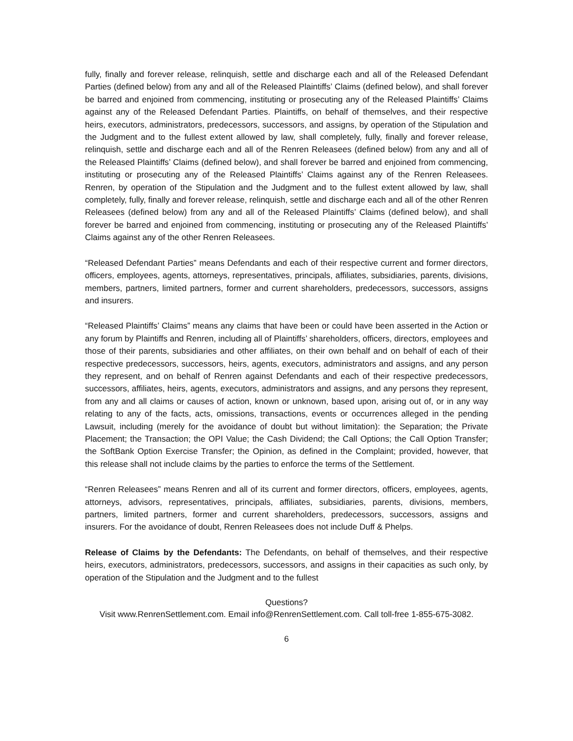fully, finally and forever release, relinquish, settle and discharge each and all of the Released Defendant Parties (defined below) from any and all of the Released Plaintiffs’ Claims (defined below), and shall forever be barred and enjoined from commencing, instituting or prosecuting any of the Released Plaintiffs’ Claims against any of the Released Defendant Parties. Plaintiffs, on behalf of themselves, and their respective heirs, executors, administrators, predecessors, successors, and assigns, by operation of the Stipulation and the Judgment and to the fullest extent allowed by law, shall completely, fully, finally and forever release, relinquish, settle and discharge each and all of the Renren Releasees (defined below) from any and all of the Released Plaintiffs’ Claims (defined below), and shall forever be barred and enjoined from commencing, instituting or prosecuting any of the Released Plaintiffs’ Claims against any of the Renren Releasees. Renren, by operation of the Stipulation and the Judgment and to the fullest extent allowed by law, shall completely, fully, finally and forever release, relinquish, settle and discharge each and all of the other Renren Releasees (defined below) from any and all of the Released Plaintiffs’ Claims (defined below), and shall forever be barred and enjoined from commencing, instituting or prosecuting any of the Released Plaintiffs’ Claims against any of the other Renren Releasees.
“Released Defendant Parties” means Defendants and each of their respective current and former directors, officers, employees, agents, attorneys, representatives, principals, affiliates, subsidiaries, parents, divisions, members, partners, limited partners, former and current shareholders, predecessors, successors, assigns and insurers.
“Released Plaintiffs’ Claims” means any claims that have been or could have been asserted in the Action or any forum by Plaintiffs and Renren, including all of Plaintiffs’ shareholders, officers, directors, employees and those of their parents, subsidiaries and other affiliates, on their own behalf and on behalf of each of their respective predecessors, successors, heirs, agents, executors, administrators and assigns, and any person they represent, and on behalf of Renren against Defendants and each of their respective predecessors, successors, affiliates, heirs, agents, executors, administrators and assigns, and any persons they represent, from any and all claims or causes of action, known or unknown, based upon, arising out of, or in any way relating to any of the facts, acts, omissions, transactions, events or occurrences alleged in the pending Lawsuit, including (merely for the avoidance of doubt but without limitation): the Separation; the Private Placement; the Transaction; the OPI Value; the Cash Dividend; the Call Options; the Call Option Transfer; the SoftBank Option Exercise Transfer; the Opinion, as defined in the Complaint; provided, however, that this release shall not include claims by the parties to enforce the terms of the Settlement.
“Renren Releasees” means Renren and all of its current and former directors, officers, employees, agents, attorneys, advisors, representatives, principals, affiliates, subsidiaries, parents, divisions, members, partners, limited partners, former and current shareholders, predecessors, successors, assigns and insurers. For the avoidance of doubt, Renren Releasees does not include Duff & Phelps.
Release of Claims by the Defendants: The Defendants, on behalf of themselves, and their respective heirs, executors, administrators, predecessors, successors, and assigns in their capacities as such only, by operation of the Stipulation and the Judgment and to the fullest
Questions?
Visit www.RenrenSettlement.com. Email info@RenrenSettlement.com. Call toll-free 1-855-675-3082.
6